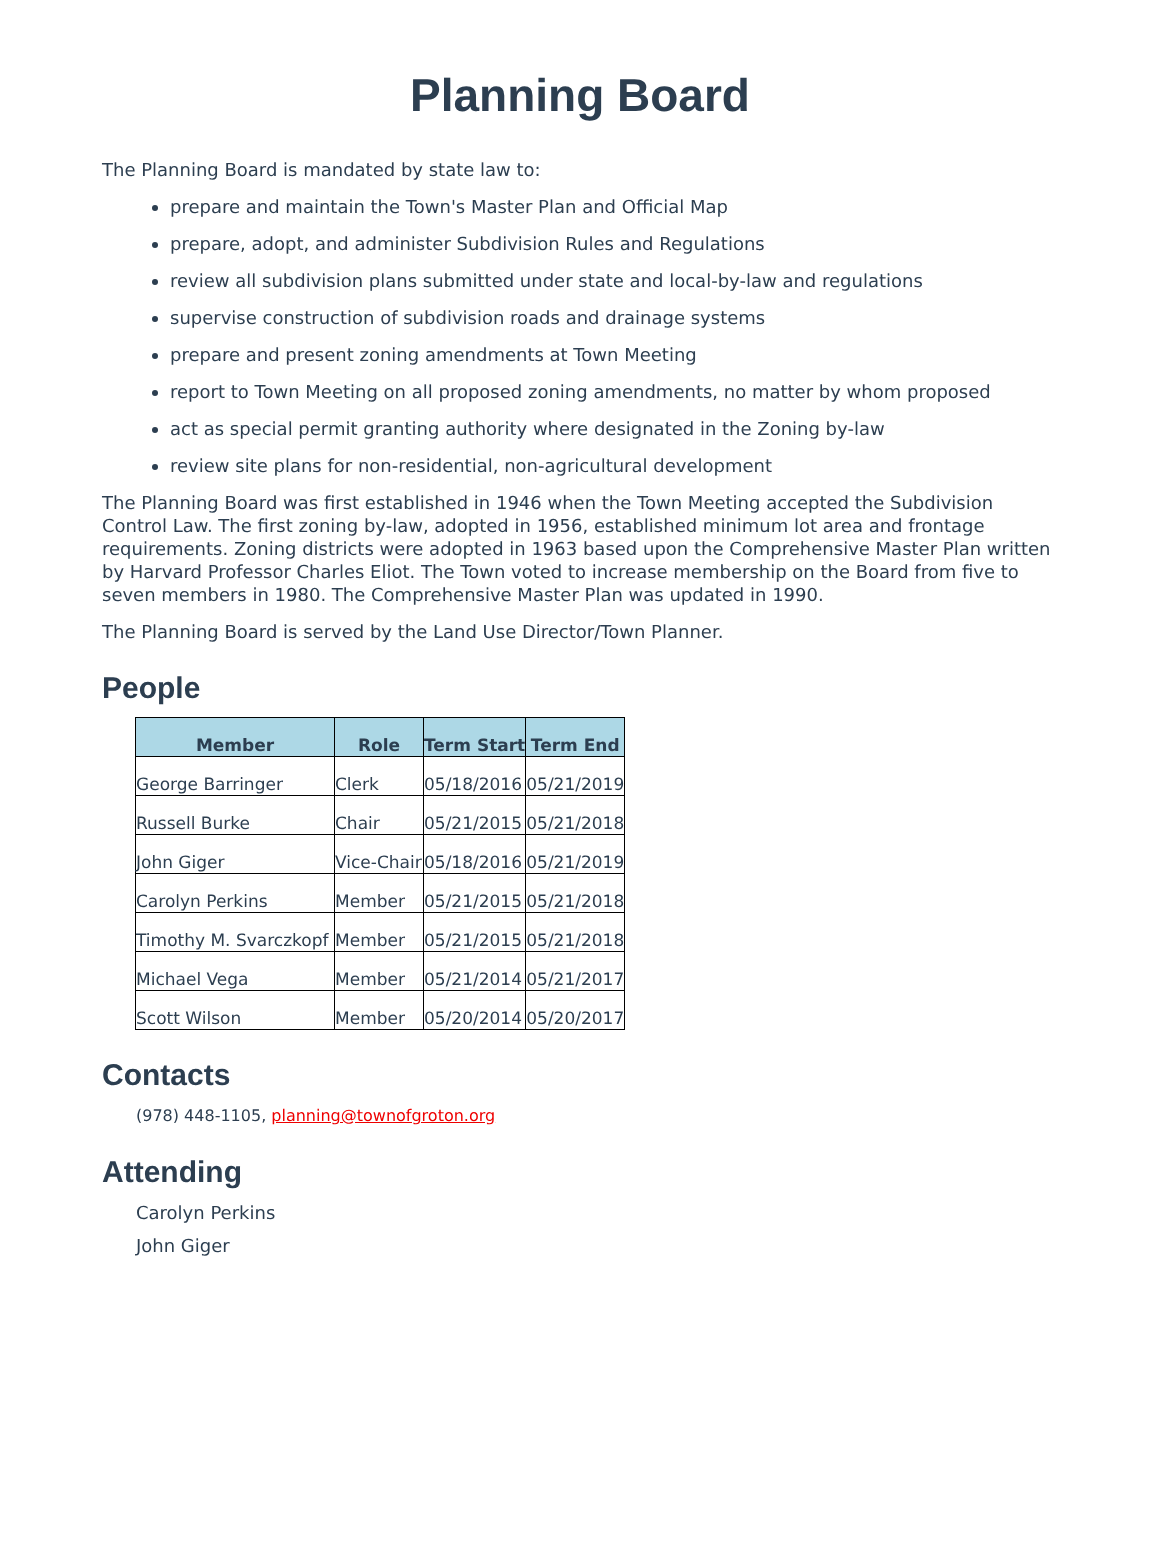Planning Board
The Planning Board is mandated by state law to:
prepare and maintain the Town's Master Plan and Official Map
prepare, adopt, and administer Subdivision Rules and Regulations
review all subdivision plans submitted under state and local-by-law and regulations
supervise construction of subdivision roads and drainage systems
prepare and present zoning amendments at Town Meeting
report to Town Meeting on all proposed zoning amendments, no matter by whom proposed
act as special permit granting authority where designated in the Zoning by-law
review site plans for non-residential, non-agricultural development
The Planning Board was first established in 1946 when the Town Meeting accepted the Subdivision Control Law. The first zoning by-law, adopted in 1956, established minimum lot area and frontage requirements. Zoning districts were adopted in 1963 based upon the Comprehensive Master Plan written by Harvard Professor Charles Eliot. The Town voted to increase membership on the Board from five to seven members in 1980. The Comprehensive Master Plan was updated in 1990.
The Planning Board is served by the Land Use Director/Town Planner.
People
| Member | Role | Term Start | Term End |
| --- | --- | --- | --- |
| George Barringer | Clerk | 05/18/2016 | 05/21/2019 |
| Russell Burke | Chair | 05/21/2015 | 05/21/2018 |
| John Giger | Vice-Chair | 05/18/2016 | 05/21/2019 |
| Carolyn Perkins | Member | 05/21/2015 | 05/21/2018 |
| Timothy M. Svarczkopf | Member | 05/21/2015 | 05/21/2018 |
| Michael Vega | Member | 05/21/2014 | 05/21/2017 |
| Scott Wilson | Member | 05/20/2014 | 05/20/2017 |
Contacts
(978) 448-1105, planning@townofgroton.org
Attending
Carolyn Perkins
John Giger